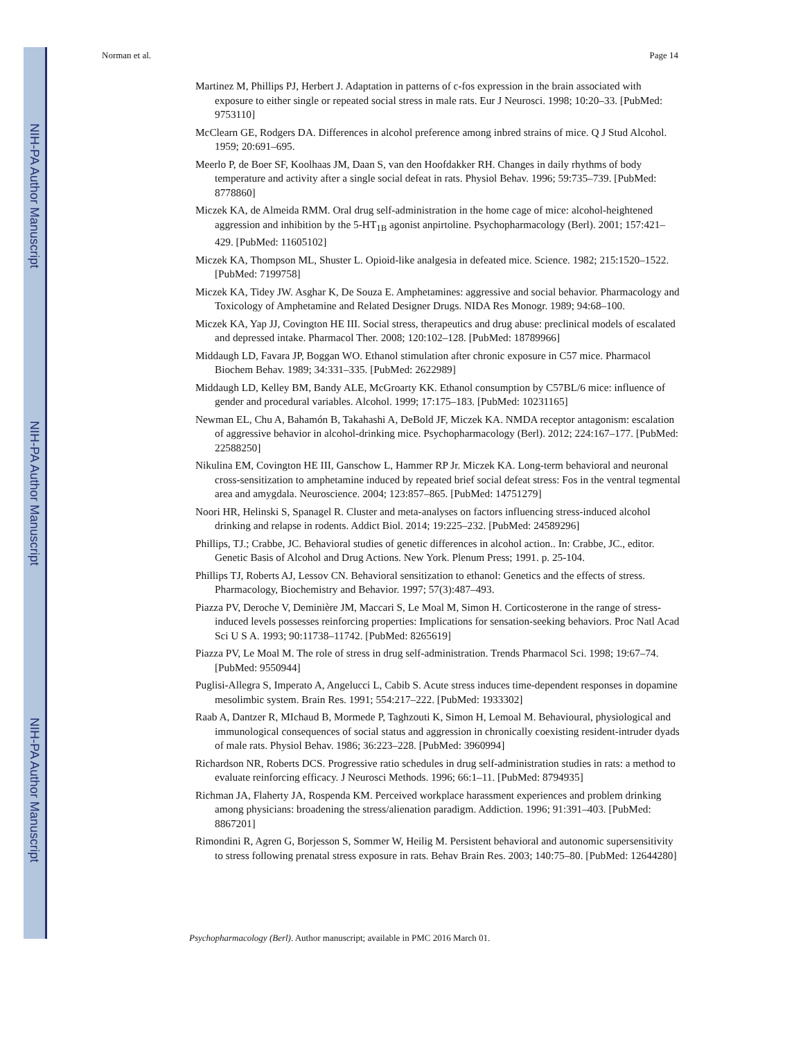NIH-PA Author Manuscript
NIH-PA Author Manuscript
NIH-PA Author Manuscript
Norman et al. Page 14
Martinez M, Phillips PJ, Herbert J. Adaptation in patterns of c-fos expression in the brain associated with exposure to either single or repeated social stress in male rats. Eur J Neurosci. 1998; 10:20–33. [PubMed: 9753110]
McClearn GE, Rodgers DA. Differences in alcohol preference among inbred strains of mice. Q J Stud Alcohol. 1959; 20:691–695.
Meerlo P, de Boer SF, Koolhaas JM, Daan S, van den Hoofdakker RH. Changes in daily rhythms of body temperature and activity after a single social defeat in rats. Physiol Behav. 1996; 59:735–739. [PubMed: 8778860]
Miczek KA, de Almeida RMM. Oral drug self-administration in the home cage of mice: alcohol-heightened aggression and inhibition by the 5-HT<sub>1B</sub> agonist anpirtoline. Psychopharmacology (Berl). 2001; 157:421–429. [PubMed: 11605102]
Miczek KA, Thompson ML, Shuster L. Opioid-like analgesia in defeated mice. Science. 1982; 215:1520–1522. [PubMed: 7199758]
Miczek KA, Tidey JW. Asghar K, De Souza E. Amphetamines: aggressive and social behavior. Pharmacology and Toxicology of Amphetamine and Related Designer Drugs. NIDA Res Monogr. 1989; 94:68–100.
Miczek KA, Yap JJ, Covington HE III. Social stress, therapeutics and drug abuse: preclinical models of escalated and depressed intake. Pharmacol Ther. 2008; 120:102–128. [PubMed: 18789966]
Middaugh LD, Favara JP, Boggan WO. Ethanol stimulation after chronic exposure in C57 mice. Pharmacol Biochem Behav. 1989; 34:331–335. [PubMed: 2622989]
Middaugh LD, Kelley BM, Bandy ALE, McGroarty KK. Ethanol consumption by C57BL/6 mice: influence of gender and procedural variables. Alcohol. 1999; 17:175–183. [PubMed: 10231165]
Newman EL, Chu A, Bahamón B, Takahashi A, DeBold JF, Miczek KA. NMDA receptor antagonism: escalation of aggressive behavior in alcohol-drinking mice. Psychopharmacology (Berl). 2012; 224:167–177. [PubMed: 22588250]
Nikulina EM, Covington HE III, Ganschow L, Hammer RP Jr. Miczek KA. Long-term behavioral and neuronal cross-sensitization to amphetamine induced by repeated brief social defeat stress: Fos in the ventral tegmental area and amygdala. Neuroscience. 2004; 123:857–865. [PubMed: 14751279]
Noori HR, Helinski S, Spanagel R. Cluster and meta-analyses on factors influencing stress-induced alcohol drinking and relapse in rodents. Addict Biol. 2014; 19:225–232. [PubMed: 24589296]
Phillips, TJ.; Crabbe, JC. Behavioral studies of genetic differences in alcohol action.. In: Crabbe, JC., editor. Genetic Basis of Alcohol and Drug Actions. New York. Plenum Press; 1991. p. 25-104.
Phillips TJ, Roberts AJ, Lessov CN. Behavioral sensitization to ethanol: Genetics and the effects of stress. Pharmacology, Biochemistry and Behavior. 1997; 57(3):487–493.
Piazza PV, Deroche V, Deminière JM, Maccari S, Le Moal M, Simon H. Corticosterone in the range of stress-induced levels possesses reinforcing properties: Implications for sensation-seeking behaviors. Proc Natl Acad Sci U S A. 1993; 90:11738–11742. [PubMed: 8265619]
Piazza PV, Le Moal M. The role of stress in drug self-administration. Trends Pharmacol Sci. 1998; 19:67–74. [PubMed: 9550944]
Puglisi-Allegra S, Imperato A, Angelucci L, Cabib S. Acute stress induces time-dependent responses in dopamine mesolimbic system. Brain Res. 1991; 554:217–222. [PubMed: 1933302]
Raab A, Dantzer R, MIchaud B, Mormede P, Taghzouti K, Simon H, Lemoal M. Behavioural, physiological and immunological consequences of social status and aggression in chronically coexisting resident-intruder dyads of male rats. Physiol Behav. 1986; 36:223–228. [PubMed: 3960994]
Richardson NR, Roberts DCS. Progressive ratio schedules in drug self-administration studies in rats: a method to evaluate reinforcing efficacy. J Neurosci Methods. 1996; 66:1–11. [PubMed: 8794935]
Richman JA, Flaherty JA, Rospenda KM. Perceived workplace harassment experiences and problem drinking among physicians: broadening the stress/alienation paradigm. Addiction. 1996; 91:391–403. [PubMed: 8867201]
Rimondini R, Agren G, Borjesson S, Sommer W, Heilig M. Persistent behavioral and autonomic supersensitivity to stress following prenatal stress exposure in rats. Behav Brain Res. 2003; 140:75–80. [PubMed: 12644280]
Psychopharmacology (Berl). Author manuscript; available in PMC 2016 March 01.